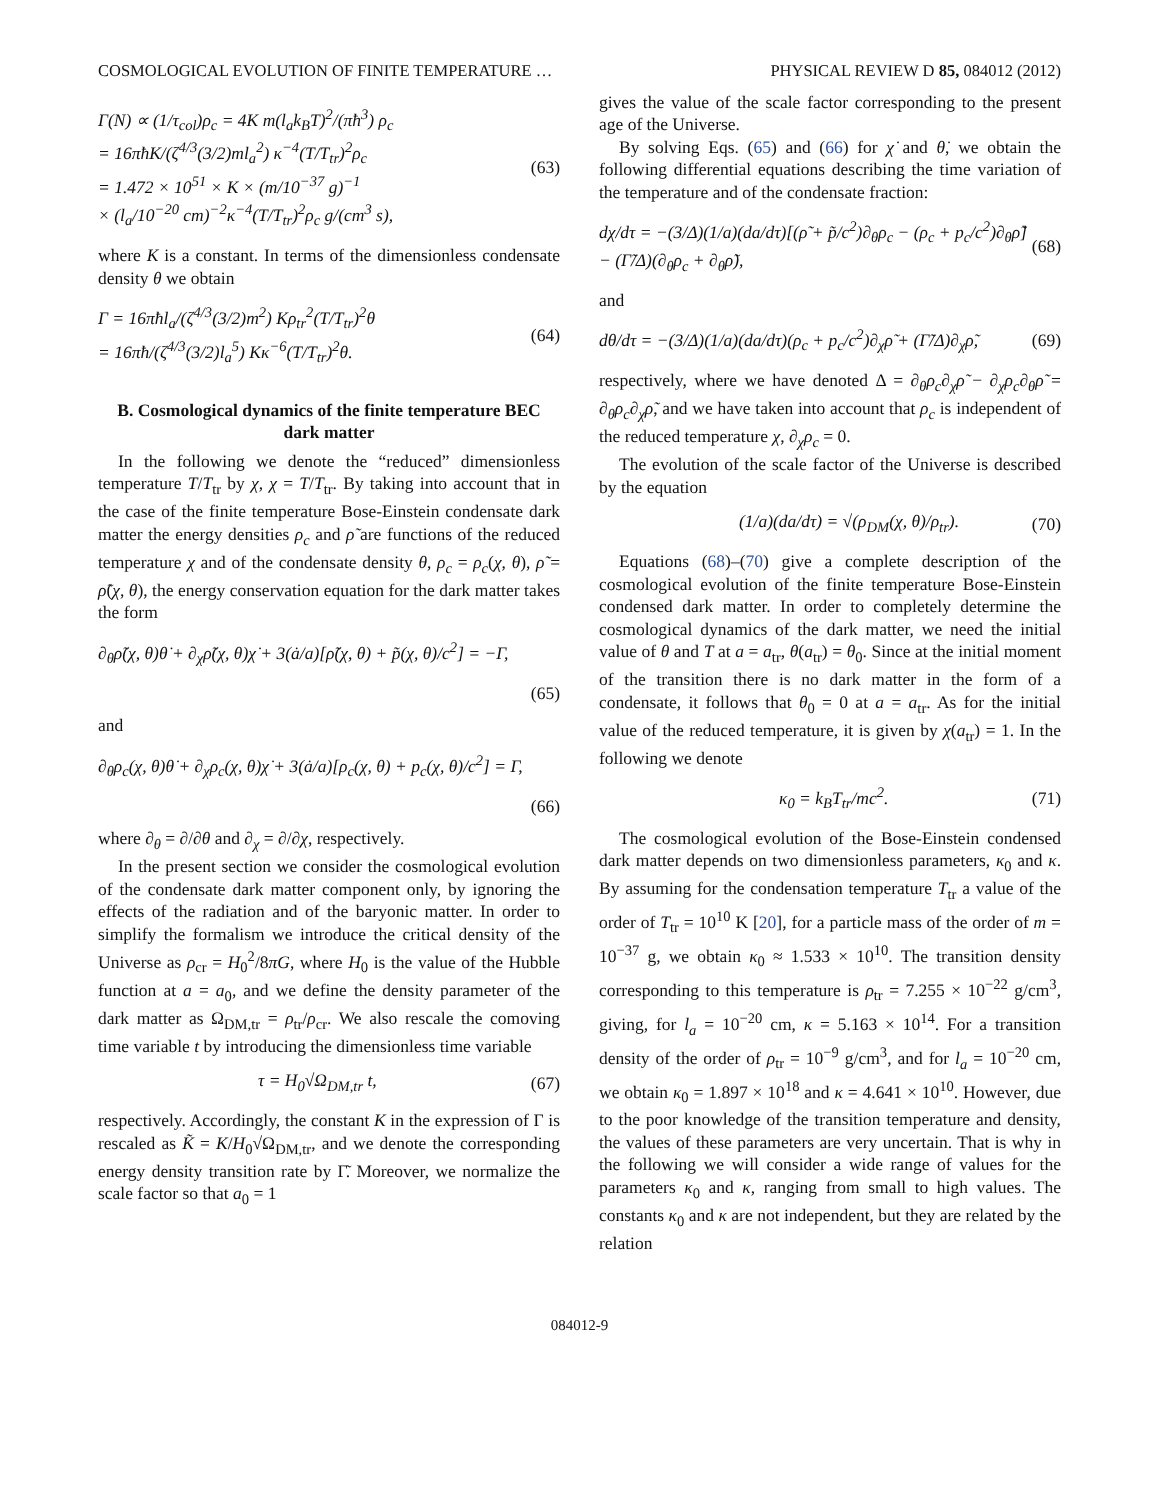COSMOLOGICAL EVOLUTION OF FINITE TEMPERATURE … PHYSICAL REVIEW D 85, 084012 (2012)
Γ(N) ∝ (1/τ<sub>col</sub>)ρ<sub>c</sub> = 4K m(l<sub>a</sub>k<sub>B</sub>T)<sup>2</sup>/(πħ<sup>3</sup>) ρ<sub>c</sub>
= 16πħK/(ζ<sup>4/3</sup>(3/2)ml<sub>a</sub><sup>2</sup>) κ<sup>−4</sup>(T/T<sub>tr</sub>)<sup>2</sup>ρ<sub>c</sub>
= 1.472 × 10<sup>51</sup> × K × (m/10<sup>−37</sup> g)<sup>−1</sup>
× (l<sub>a</sub>/10<sup>−20</sup> cm)<sup>−2</sup>κ<sup>−4</sup>(T/T<sub>tr</sub>)<sup>2</sup>ρ<sub>c</sub> g/(cm<sup>3</sup> s), (63)
where K is a constant. In terms of the dimensionless condensate density θ we obtain
Γ = 16πħl<sub>a</sub>/(ζ<sup>4/3</sup>(3/2)m<sup>2</sup>) Kρ<sub>tr</sub><sup>2</sup>(T/T<sub>tr</sub>)<sup>2</sup>θ
= 16πħ/(ζ<sup>4/3</sup>(3/2)l<sub>a</sub><sup>5</sup>) Kκ<sup>−6</sup>(T/T<sub>tr</sub>)<sup>2</sup>θ. (64)
B. Cosmological dynamics of the finite temperature BEC dark matter
In the following we denote the “reduced” dimensionless temperature T/T<sub>tr</sub> by χ, χ = T/T<sub>tr</sub>. By taking into account that in the case of the finite temperature Bose-Einstein condensate dark matter the energy densities ρ<sub>c</sub> and ρ̃ are functions of the reduced temperature χ and of the condensate density θ, ρ<sub>c</sub> = ρ<sub>c</sub>(χ, θ), ρ̃ = ρ̃(χ, θ), the energy conservation equation for the dark matter takes the form
∂<sub>θ</sub>ρ̃(χ, θ)θ̇ + ∂<sub>χ</sub>ρ̃(χ, θ)χ̇ + 3(ȧ/a)[ρ̃(χ, θ) + p̃(χ, θ)/c<sup>2</sup>] = −Γ,
(65)
and
∂<sub>θ</sub>ρ<sub>c</sub>(χ, θ)θ̇ + ∂<sub>χ</sub>ρ<sub>c</sub>(χ, θ)χ̇ + 3(ȧ/a)[ρ<sub>c</sub>(χ, θ) + p<sub>c</sub>(χ, θ)/c<sup>2</sup>] = Γ,
(66)
where ∂<sub>θ</sub> = ∂/∂θ and ∂<sub>χ</sub> = ∂/∂χ, respectively.
In the present section we consider the cosmological evolution of the condensate dark matter component only, by ignoring the effects of the radiation and of the baryonic matter. In order to simplify the formalism we introduce the critical density of the Universe as ρ<sub>cr</sub> = H<sub>0</sub><sup>2</sup>/8πG, where H<sub>0</sub> is the value of the Hubble function at a = a<sub>0</sub>, and we define the density parameter of the dark matter as Ω<sub>DM,tr</sub> = ρ<sub>tr</sub>/ρ<sub>cr</sub>. We also rescale the comoving time variable t by introducing the dimensionless time variable
τ = H<sub>0</sub>√Ω<sub>DM,tr</sub> t, (67)
respectively. Accordingly, the constant K in the expression of Γ is rescaled as K̃ = K/H<sub>0</sub>√Ω<sub>DM,tr</sub>, and we denote the corresponding energy density transition rate by Γ̃. Moreover, we normalize the scale factor so that a<sub>0</sub> = 1
gives the value of the scale factor corresponding to the present age of the Universe.
By solving Eqs. (65) and (66) for χ̇ and θ̇, we obtain the following differential equations describing the time variation of the temperature and of the condensate fraction:
dχ/dτ = −(3/Δ)(1/a)(da/dτ)[(ρ̃ + p̃/c<sup>2</sup>)∂<sub>θ</sub>ρ<sub>c</sub> − (ρ<sub>c</sub> + p<sub>c</sub>/c<sup>2</sup>)∂<sub>θ</sub>ρ̃]
− (Γ̃/Δ)(∂<sub>θ</sub>ρ<sub>c</sub> + ∂<sub>θ</sub>ρ̃), (68)
and
dθ/dτ = −(3/Δ)(1/a)(da/dτ)(ρ<sub>c</sub> + p<sub>c</sub>/c<sup>2</sup>)∂<sub>χ</sub>ρ̃ + (Γ̃/Δ)∂<sub>χ</sub>ρ̃, (69)
respectively, where we have denoted Δ = ∂<sub>θ</sub>ρ<sub>c</sub>∂<sub>χ</sub>ρ̃ − ∂<sub>χ</sub>ρ<sub>c</sub>∂<sub>θ</sub>ρ̃ = ∂<sub>θ</sub>ρ<sub>c</sub>∂<sub>χ</sub>ρ̃, and we have taken into account that ρ<sub>c</sub> is independent of the reduced temperature χ, ∂<sub>χ</sub>ρ<sub>c</sub> = 0.
The evolution of the scale factor of the Universe is described by the equation
(1/a)(da/dτ) = √(ρ<sub>DM</sub>(χ, θ)/ρ<sub>tr</sub>). (70)
Equations (68)–(70) give a complete description of the cosmological evolution of the finite temperature Bose-Einstein condensed dark matter. In order to completely determine the cosmological dynamics of the dark matter, we need the initial value of θ and T at a = a<sub>tr</sub>, θ(a<sub>tr</sub>) = θ<sub>0</sub>. Since at the initial moment of the transition there is no dark matter in the form of a condensate, it follows that θ<sub>0</sub> = 0 at a = a<sub>tr</sub>. As for the initial value of the reduced temperature, it is given by χ(a<sub>tr</sub>) = 1. In the following we denote
κ<sub>0</sub> = k<sub>B</sub>T<sub>tr</sub>/mc<sup>2</sup>. (71)
The cosmological evolution of the Bose-Einstein condensed dark matter depends on two dimensionless parameters, κ<sub>0</sub> and κ. By assuming for the condensation temperature T<sub>tr</sub> a value of the order of T<sub>tr</sub> = 10<sup>10</sup> K [20], for a particle mass of the order of m = 10<sup>−37</sup> g, we obtain κ<sub>0</sub> ≈ 1.533 × 10<sup>10</sup>. The transition density corresponding to this temperature is ρ<sub>tr</sub> = 7.255 × 10<sup>−22</sup> g/cm<sup>3</sup>, giving, for l<sub>a</sub> = 10<sup>−20</sup> cm, κ = 5.163 × 10<sup>14</sup>. For a transition density of the order of ρ<sub>tr</sub> = 10<sup>−9</sup> g/cm<sup>3</sup>, and for l<sub>a</sub> = 10<sup>−20</sup> cm, we obtain κ<sub>0</sub> = 1.897 × 10<sup>18</sup> and κ = 4.641 × 10<sup>10</sup>. However, due to the poor knowledge of the transition temperature and density, the values of these parameters are very uncertain. That is why in the following we will consider a wide range of values for the parameters κ<sub>0</sub> and κ, ranging from small to high values. The constants κ<sub>0</sub> and κ are not independent, but they are related by the relation
084012-9